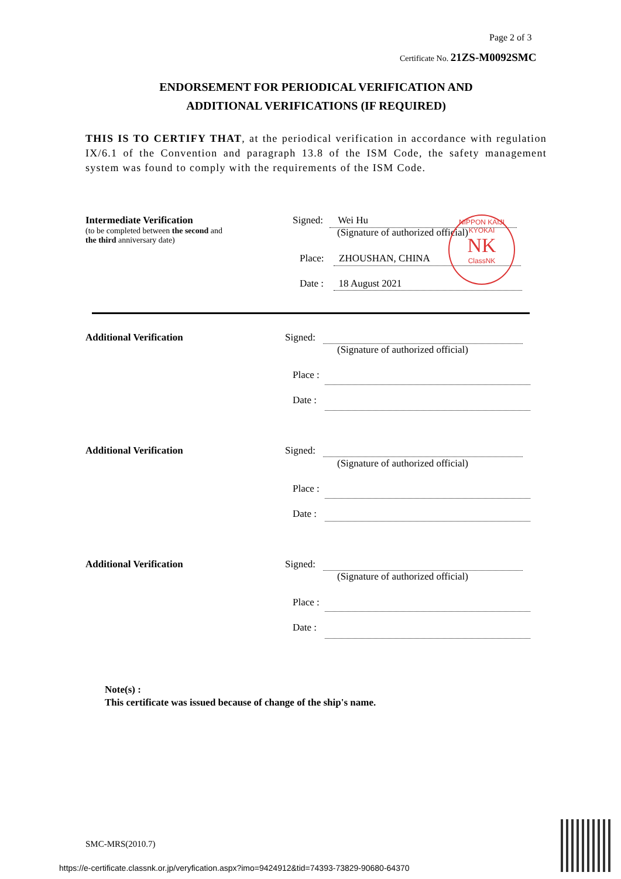Page 2 of 3
Certificate No. 21ZS-M0092SMC
ENDORSEMENT FOR PERIODICAL VERIFICATION AND
ADDITIONAL VERIFICATIONS (IF REQUIRED)
THIS IS TO CERTIFY THAT, at the periodical verification in accordance with regulation IX/6.1 of the Convention and paragraph 13.8 of the ISM Code, the safety management system was found to comply with the requirements of the ISM Code.
Intermediate Verification
(to be completed between the second and
the third anniversary date)
Signed: Wei Hu
(Signature of authorized official)
Place: ZHOUSHAN, CHINA
Date : 18 August 2021
NIPPON KAIJI KYOKAI
NK
ClassNK
Additional Verification Signed:
(Signature of authorized official)
Place :
Date :
Additional Verification Signed:
(Signature of authorized official)
Place :
Date :
Additional Verification Signed:
(Signature of authorized official)
Place :
Date :
Note(s) :
This certificate was issued because of change of the ship's name.
SMC-MRS(2010.7)
https://e-certificate.classnk.or.jp/veryfication.aspx?imo=9424912&tid=74393-73829-90680-64370